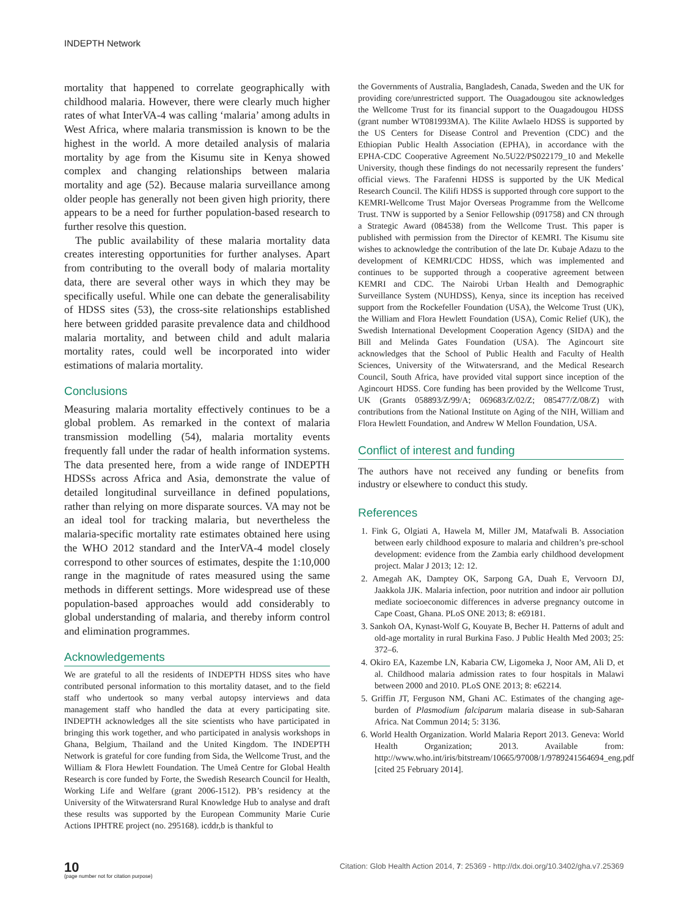INDEPTH Network
mortality that happened to correlate geographically with childhood malaria. However, there were clearly much higher rates of what InterVA-4 was calling ‘malaria’ among adults in West Africa, where malaria transmission is known to be the highest in the world. A more detailed analysis of malaria mortality by age from the Kisumu site in Kenya showed complex and changing relationships between malaria mortality and age (52). Because malaria surveillance among older people has generally not been given high priority, there appears to be a need for further population-based research to further resolve this question.
The public availability of these malaria mortality data creates interesting opportunities for further analyses. Apart from contributing to the overall body of malaria mortality data, there are several other ways in which they may be specifically useful. While one can debate the generalisability of HDSS sites (53), the cross-site relationships established here between gridded parasite prevalence data and childhood malaria mortality, and between child and adult malaria mortality rates, could well be incorporated into wider estimations of malaria mortality.
Conclusions
Measuring malaria mortality effectively continues to be a global problem. As remarked in the context of malaria transmission modelling (54), malaria mortality events frequently fall under the radar of health information systems. The data presented here, from a wide range of INDEPTH HDSSs across Africa and Asia, demonstrate the value of detailed longitudinal surveillance in defined populations, rather than relying on more disparate sources. VA may not be an ideal tool for tracking malaria, but nevertheless the malaria-specific mortality rate estimates obtained here using the WHO 2012 standard and the InterVA-4 model closely correspond to other sources of estimates, despite the 1:10,000 range in the magnitude of rates measured using the same methods in different settings. More widespread use of these population-based approaches would add considerably to global understanding of malaria, and thereby inform control and elimination programmes.
Acknowledgements
We are grateful to all the residents of INDEPTH HDSS sites who have contributed personal information to this mortality dataset, and to the field staff who undertook so many verbal autopsy interviews and data management staff who handled the data at every participating site. INDEPTH acknowledges all the site scientists who have participated in bringing this work together, and who participated in analysis workshops in Ghana, Belgium, Thailand and the United Kingdom. The INDEPTH Network is grateful for core funding from Sida, the Wellcome Trust, and the William & Flora Hewlett Foundation. The Umeå Centre for Global Health Research is core funded by Forte, the Swedish Research Council for Health, Working Life and Welfare (grant 2006-1512). PB’s residency at the University of the Witwatersrand Rural Knowledge Hub to analyse and draft these results was supported by the European Community Marie Curie Actions IPHTRE project (no. 295168). icddr,b is thankful to
the Governments of Australia, Bangladesh, Canada, Sweden and the UK for providing core/unrestricted support. The Ouagadougou site acknowledges the Wellcome Trust for its financial support to the Ouagadougou HDSS (grant number WT081993MA). The Kilite Awlaelo HDSS is supported by the US Centers for Disease Control and Prevention (CDC) and the Ethiopian Public Health Association (EPHA), in accordance with the EPHA-CDC Cooperative Agreement No.5U22/PS022179_10 and Mekelle University, though these findings do not necessarily represent the funders’ official views. The Farafenni HDSS is supported by the UK Medical Research Council. The Kilifi HDSS is supported through core support to the KEMRI-Wellcome Trust Major Overseas Programme from the Wellcome Trust. TNW is supported by a Senior Fellowship (091758) and CN through a Strategic Award (084538) from the Wellcome Trust. This paper is published with permission from the Director of KEMRI. The Kisumu site wishes to acknowledge the contribution of the late Dr. Kubaje Adazu to the development of KEMRI/CDC HDSS, which was implemented and continues to be supported through a cooperative agreement between KEMRI and CDC. The Nairobi Urban Health and Demographic Surveillance System (NUHDSS), Kenya, since its inception has received support from the Rockefeller Foundation (USA), the Welcome Trust (UK), the William and Flora Hewlett Foundation (USA), Comic Relief (UK), the Swedish International Development Cooperation Agency (SIDA) and the Bill and Melinda Gates Foundation (USA). The Agincourt site acknowledges that the School of Public Health and Faculty of Health Sciences, University of the Witwatersrand, and the Medical Research Council, South Africa, have provided vital support since inception of the Agincourt HDSS. Core funding has been provided by the Wellcome Trust, UK (Grants 058893/Z/99/A; 069683/Z/02/Z; 085477/Z/08/Z) with contributions from the National Institute on Aging of the NIH, William and Flora Hewlett Foundation, and Andrew W Mellon Foundation, USA.
Conflict of interest and funding
The authors have not received any funding or benefits from industry or elsewhere to conduct this study.
References
1. Fink G, Olgiati A, Hawela M, Miller JM, Matafwali B. Association between early childhood exposure to malaria and children’s pre-school development: evidence from the Zambia early childhood development project. Malar J 2013; 12: 12.
2. Amegah AK, Damptey OK, Sarpong GA, Duah E, Vervoorn DJ, Jaakkola JJK. Malaria infection, poor nutrition and indoor air pollution mediate socioeconomic differences in adverse pregnancy outcome in Cape Coast, Ghana. PLoS ONE 2013; 8: e69181.
3. Sankoh OA, Kynast-Wolf G, Kouyate B, Becher H. Patterns of adult and old-age mortality in rural Burkina Faso. J Public Health Med 2003; 25: 372–6.
4. Okiro EA, Kazembe LN, Kabaria CW, Ligomeka J, Noor AM, Ali D, et al. Childhood malaria admission rates to four hospitals in Malawi between 2000 and 2010. PLoS ONE 2013; 8: e62214.
5. Griffin JT, Ferguson NM, Ghani AC. Estimates of the changing age-burden of Plasmodium falciparum malaria disease in sub-Saharan Africa. Nat Commun 2014; 5: 3136.
6. World Health Organization. World Malaria Report 2013. Geneva: World Health Organization; 2013. Available from: http://www.who.int/iris/bitstream/10665/97008/1/9789241564694_eng.pdf [cited 25 February 2014].
10
(page number not for citation purpose)
Citation: Glob Health Action 2014, 7: 25369 - http://dx.doi.org/10.3402/gha.v7.25369